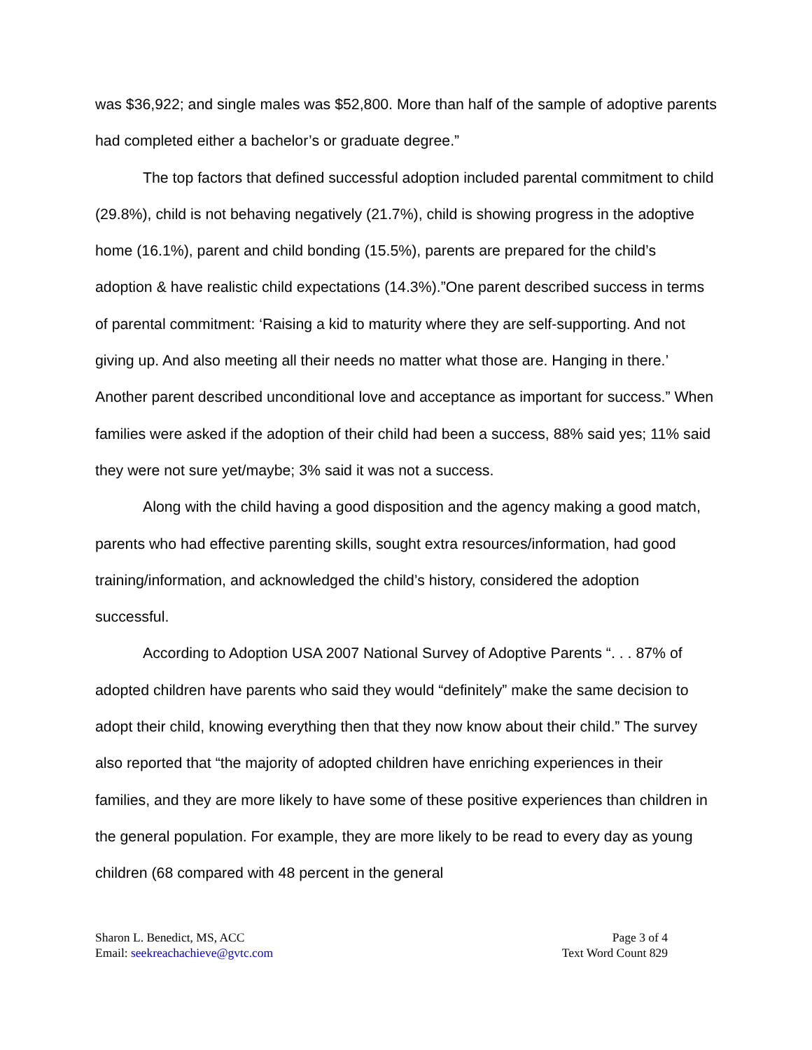was $36,922; and single males was $52,800. More than half of the sample of adoptive parents had completed either a bachelor’s or graduate degree.”
The top factors that defined successful adoption included parental commitment to child (29.8%), child is not behaving negatively (21.7%), child is showing progress in the adoptive home (16.1%), parent and child bonding (15.5%), parents are prepared for the child’s adoption & have realistic child expectations (14.3%).”One parent described success in terms of parental commitment: ‘Raising a kid to maturity where they are self-supporting. And not giving up. And also meeting all their needs no matter what those are. Hanging in there.’ Another parent described unconditional love and acceptance as important for success.” When families were asked if the adoption of their child had been a success, 88% said yes; 11% said they were not sure yet/maybe; 3% said it was not a success.
Along with the child having a good disposition and the agency making a good match, parents who had effective parenting skills, sought extra resources/information, had good training/information, and acknowledged the child’s history, considered the adoption successful.
According to Adoption USA 2007 National Survey of Adoptive Parents “. . . 87% of adopted children have parents who said they would “definitely” make the same decision to adopt their child, knowing everything then that they now know about their child.” The survey also reported that “the majority of adopted children have enriching experiences in their families, and they are more likely to have some of these positive experiences than children in the general population. For example, they are more likely to be read to every day as young children (68 compared with 48 percent in the general
Sharon L. Benedict, MS, ACC
Email: seekreachachieve@gvtc.com
Page 3 of 4
Text Word Count 829